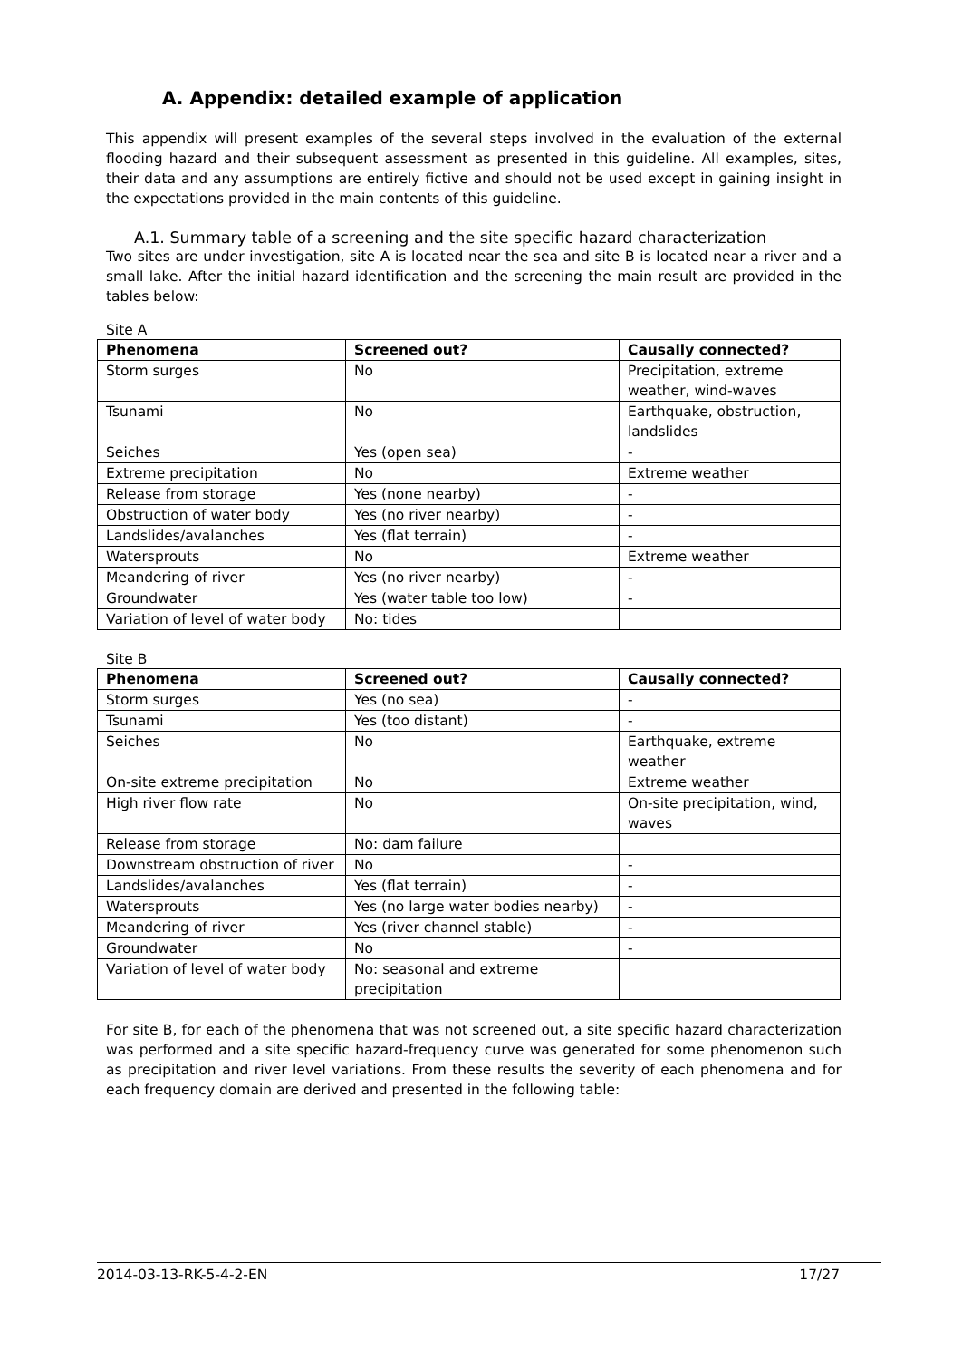A. Appendix: detailed example of application
This appendix will present examples of the several steps involved in the evaluation of the external flooding hazard and their subsequent assessment as presented in this guideline. All examples, sites, their data and any assumptions are entirely fictive and should not be used except in gaining insight in the expectations provided in the main contents of this guideline.
A.1. Summary table of a screening and the site specific hazard characterization
Two sites are under investigation, site A is located near the sea and site B is located near a river and a small lake. After the initial hazard identification and the screening the main result are provided in the tables below:
Site A
| Phenomena | Screened out? | Causally connected? |
| --- | --- | --- |
| Storm surges | No | Precipitation, extreme weather, wind-waves |
| Tsunami | No | Earthquake, obstruction, landslides |
| Seiches | Yes (open sea) | - |
| Extreme precipitation | No | Extreme weather |
| Release from storage | Yes (none nearby) | - |
| Obstruction of water body | Yes (no river nearby) | - |
| Landslides/avalanches | Yes (flat terrain) | - |
| Watersprouts | No | Extreme weather |
| Meandering of river | Yes (no river nearby) | - |
| Groundwater | Yes (water table too low) | - |
| Variation of level of water body | No: tides | |
Site B
| Phenomena | Screened out? | Causally connected? |
| --- | --- | --- |
| Storm surges | Yes (no sea) | - |
| Tsunami | Yes (too distant) | - |
| Seiches | No | Earthquake, extreme weather |
| On-site extreme precipitation | No | Extreme weather |
| High river flow rate | No | On-site precipitation, wind, waves |
| Release from storage | No: dam failure | |
| Downstream obstruction of river | No | - |
| Landslides/avalanches | Yes (flat terrain) | - |
| Watersprouts | Yes (no large water bodies nearby) | - |
| Meandering of river | Yes (river channel stable) | - |
| Groundwater | No | - |
| Variation of level of water body | No: seasonal and extreme precipitation | |
For site B, for each of the phenomena that was not screened out, a site specific hazard characterization was performed and a site specific hazard-frequency curve was generated for some phenomenon such as precipitation and river level variations. From these results the severity of each phenomena and for each frequency domain are derived and presented in the following table:
2014-03-13-RK-5-4-2-EN 17/27